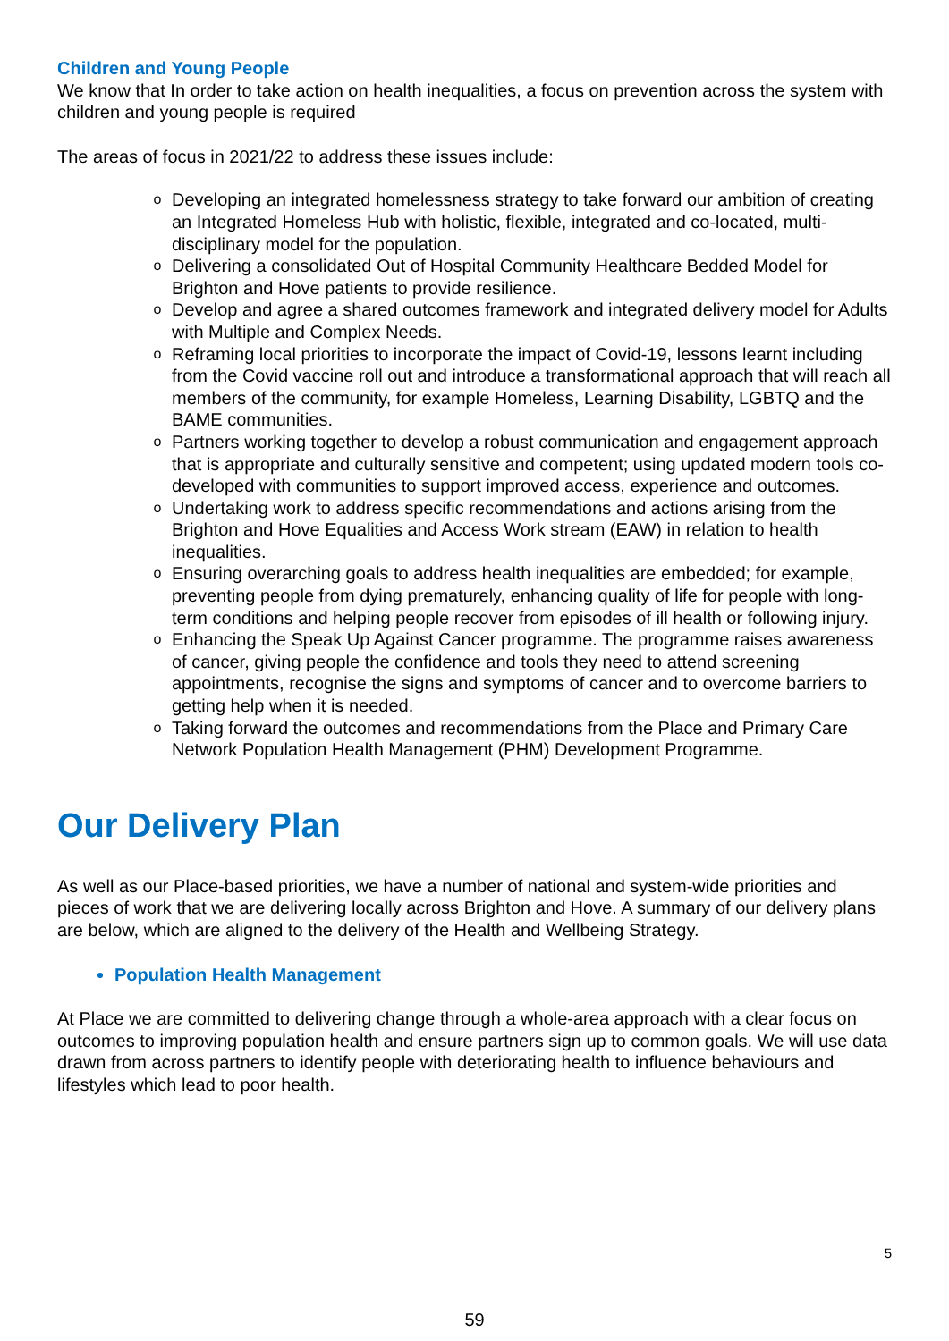Children and Young People
We know that In order to take action on health inequalities, a focus on prevention across the system with children and young people is required
The areas of focus in 2021/22 to address these issues include:
o Developing an integrated homelessness strategy to take forward our ambition of creating an Integrated Homeless Hub with holistic, flexible, integrated and co-located, multi-disciplinary model for the population.
o Delivering a consolidated Out of Hospital Community Healthcare Bedded Model for Brighton and Hove patients to provide resilience.
o Develop and agree a shared outcomes framework and integrated delivery model for Adults with Multiple and Complex Needs.
o Reframing local priorities to incorporate the impact of Covid-19, lessons learnt including from the Covid vaccine roll out and introduce a transformational approach that will reach all members of the community, for example Homeless, Learning Disability, LGBTQ and the BAME communities.
o Partners working together to develop a robust communication and engagement approach that is appropriate and culturally sensitive and competent; using updated modern tools co-developed with communities to support improved access, experience and outcomes.
o Undertaking work to address specific recommendations and actions arising from the Brighton and Hove Equalities and Access Work stream (EAW) in relation to health inequalities.
o Ensuring overarching goals to address health inequalities are embedded; for example, preventing people from dying prematurely, enhancing quality of life for people with long-term conditions and helping people recover from episodes of ill health or following injury.
o Enhancing the Speak Up Against Cancer programme. The programme raises awareness of cancer, giving people the confidence and tools they need to attend screening appointments, recognise the signs and symptoms of cancer and to overcome barriers to getting help when it is needed.
o Taking forward the outcomes and recommendations from the Place and Primary Care Network Population Health Management (PHM) Development Programme.
Our Delivery Plan
As well as our Place-based priorities, we have a number of national and system-wide priorities and pieces of work that we are delivering locally across Brighton and Hove. A summary of our delivery plans are below, which are aligned to the delivery of the Health and Wellbeing Strategy.
Population Health Management
At Place we are committed to delivering change through a whole-area approach with a clear focus on outcomes to improving population health and ensure partners sign up to common goals. We will use data drawn from across partners to identify people with deteriorating health to influence behaviours and lifestyles which lead to poor health.
5
59